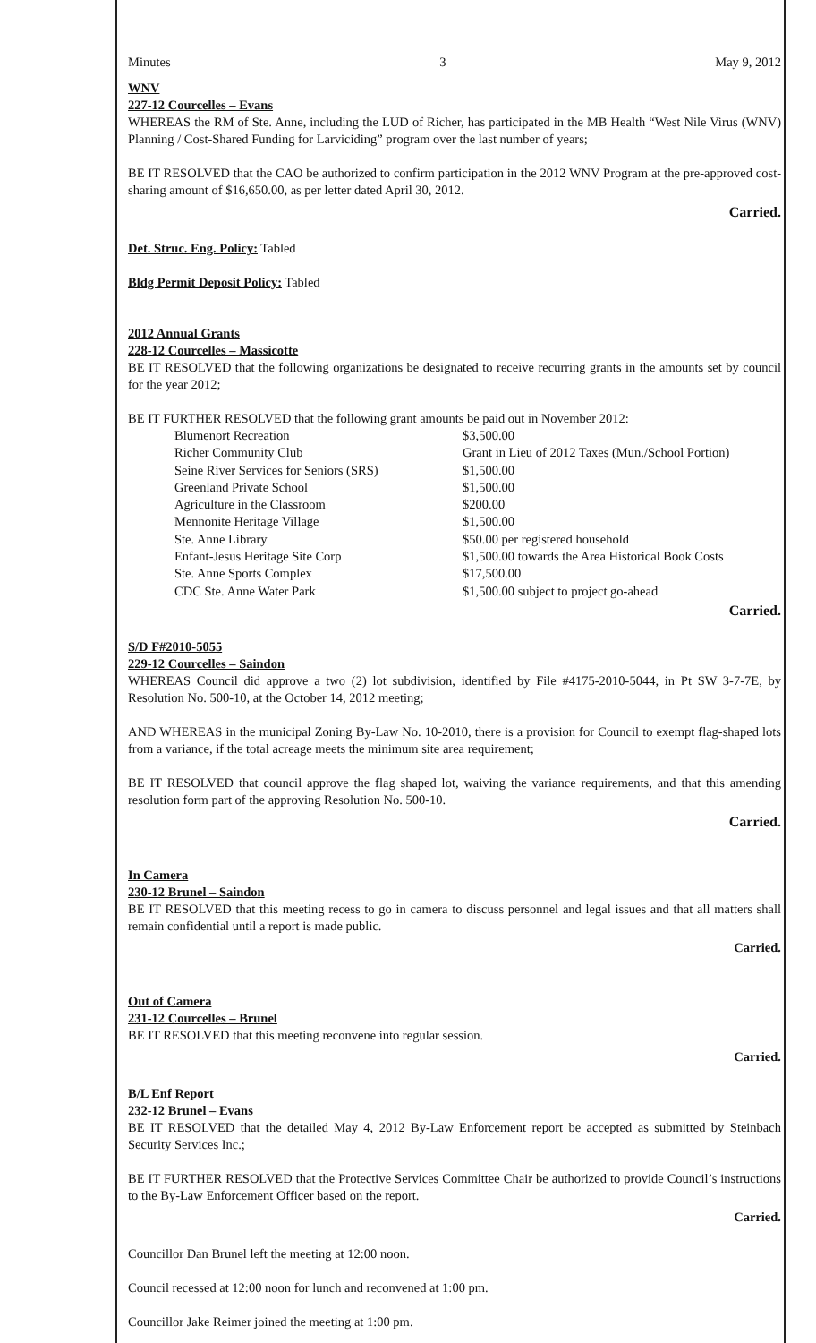Minutes 3 May 9, 2012
WNV
227-12 Courcelles – Evans
WHEREAS the RM of Ste. Anne, including the LUD of Richer, has participated in the MB Health “West Nile Virus (WNV) Planning / Cost-Shared Funding for Larviciding” program over the last number of years;
BE IT RESOLVED that the CAO be authorized to confirm participation in the 2012 WNV Program at the pre-approved cost-sharing amount of $16,650.00, as per letter dated April 30, 2012.
Carried.
Det. Struc. Eng. Policy: Tabled
Bldg Permit Deposit Policy: Tabled
2012 Annual Grants
228-12 Courcelles – Massicotte
BE IT RESOLVED that the following organizations be designated to receive recurring grants in the amounts set by council for the year 2012;
BE IT FURTHER RESOLVED that the following grant amounts be paid out in November 2012:
| Blumenort Recreation | $3,500.00 |
| Richer Community Club | Grant in Lieu of 2012 Taxes (Mun./School Portion) |
| Seine River Services for Seniors (SRS) | $1,500.00 |
| Greenland Private School | $1,500.00 |
| Agriculture in the Classroom | $200.00 |
| Mennonite Heritage Village | $1,500.00 |
| Ste. Anne Library | $50.00 per registered household |
| Enfant-Jesus Heritage Site Corp | $1,500.00 towards the Area Historical Book Costs |
| Ste. Anne Sports Complex | $17,500.00 |
| CDC Ste. Anne Water Park | $1,500.00 subject to project go-ahead |
Carried.
S/D F#2010-5055
229-12 Courcelles – Saindon
WHEREAS Council did approve a two (2) lot subdivision, identified by File #4175-2010-5044, in Pt SW 3-7-7E, by Resolution No. 500-10, at the October 14, 2012 meeting;
AND WHEREAS in the municipal Zoning By-Law No. 10-2010, there is a provision for Council to exempt flag-shaped lots from a variance, if the total acreage meets the minimum site area requirement;
BE IT RESOLVED that council approve the flag shaped lot, waiving the variance requirements, and that this amending resolution form part of the approving Resolution No. 500-10.
Carried.
In Camera
230-12 Brunel – Saindon
BE IT RESOLVED that this meeting recess to go in camera to discuss personnel and legal issues and that all matters shall remain confidential until a report is made public.
Carried.
Out of Camera
231-12 Courcelles – Brunel
BE IT RESOLVED that this meeting reconvene into regular session.
Carried.
B/L Enf Report
232-12 Brunel – Evans
BE IT RESOLVED that the detailed May 4, 2012 By-Law Enforcement report be accepted as submitted by Steinbach Security Services Inc.;
BE IT FURTHER RESOLVED that the Protective Services Committee Chair be authorized to provide Council’s instructions to the By-Law Enforcement Officer based on the report.
Carried.
Councillor Dan Brunel left the meeting at 12:00 noon.
Council recessed at 12:00 noon for lunch and reconvened at 1:00 pm.
Councillor Jake Reimer joined the meeting at 1:00 pm.